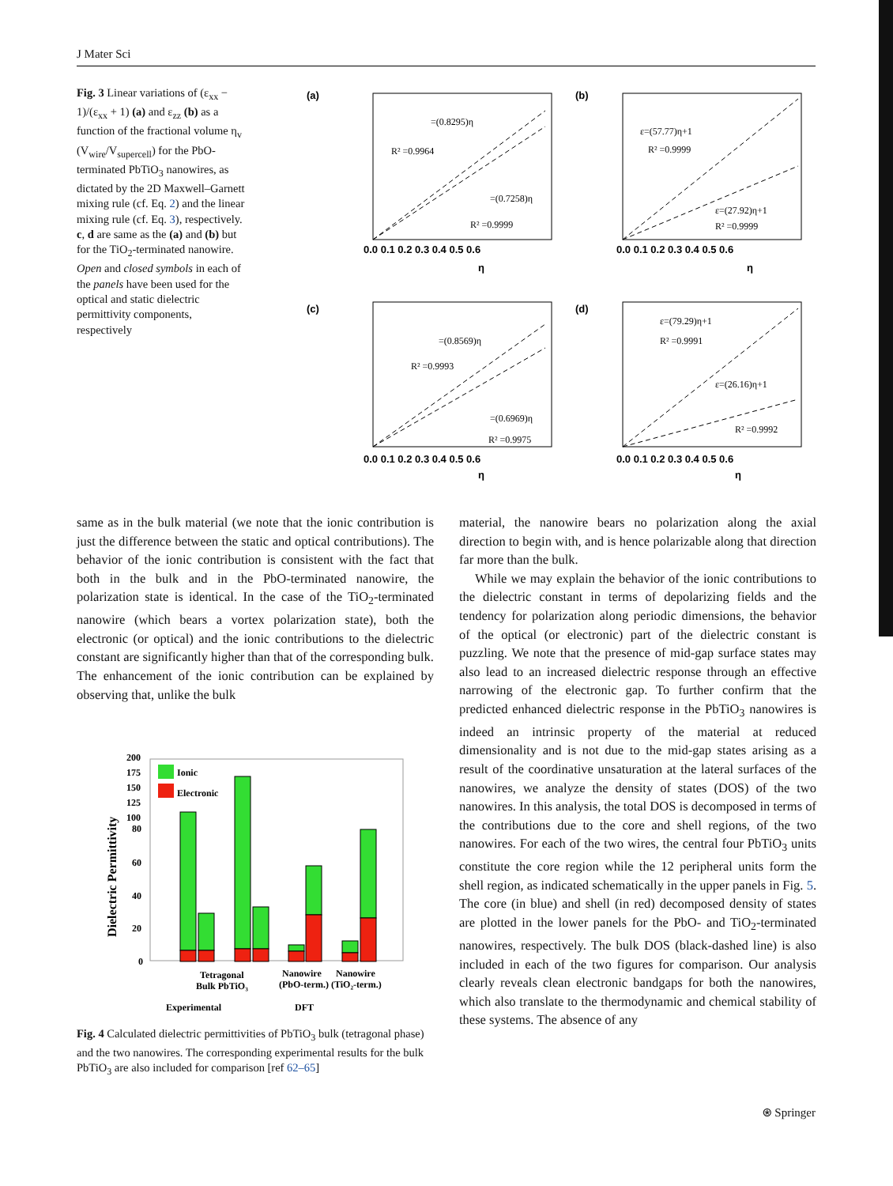J Mater Sci
Fig. 3 Linear variations of (ε<sub>xx</sub> − 1)/(ε<sub>xx</sub> + 1) (a) and ε<sub>zz</sub> (b) as a function of the fractional volume η<sub>v</sub> (V<sub>wire</sub>/V<sub>supercell</sub>) for the PbO-terminated PbTiO<sub>3</sub> nanowires, as dictated by the 2D Maxwell–Garnett mixing rule (cf. Eq. 2) and the linear mixing rule (cf. Eq. 3), respectively. c, d are same as the (a) and (b) but for the TiO<sub>2</sub>-terminated nanowire. Open and closed symbols in each of the panels have been used for the optical and static dielectric permittivity components, respectively
(a)
(b)
(c)
(d)
=(0.8295)η
R² =0.9964
=(0.7258)η
R² =0.9999
ε=(57.77)η+1
R² =0.9999
ε=(27.92)η+1
R² =0.9999
=(0.8569)η
R² =0.9993
=(0.6969)η
R² =0.9975
ε=(79.29)η+1
R² =0.9991
ε=(26.16)η+1
R² =0.9992
0.0 0.1 0.2 0.3 0.4 0.5 0.6
0.0 0.1 0.2 0.3 0.4 0.5 0.6
0.0 0.1 0.2 0.3 0.4 0.5 0.6
0.0 0.1 0.2 0.3 0.4 0.5 0.6
η
η
η
η
same as in the bulk material (we note that the ionic contribution is just the difference between the static and optical contributions). The behavior of the ionic contribution is consistent with the fact that both in the bulk and in the PbO-terminated nanowire, the polarization state is identical. In the case of the TiO<sub>2</sub>-terminated nanowire (which bears a vortex polarization state), both the electronic (or optical) and the ionic contributions to the dielectric constant are significantly higher than that of the corresponding bulk. The enhancement of the ionic contribution can be explained by observing that, unlike the bulk
200
175
150
125
100
80
60
40
20
0
Dielectric Permittivity
Ionic
Electronic
Tetragonal
Bulk PbTiO₃
Nanowire
Nanowire
(PbO-term.) (TiO₂-term.)
Experimental
DFT
Fig. 4 Calculated dielectric permittivities of PbTiO<sub>3</sub> bulk (tetragonal phase) and the two nanowires. The corresponding experimental results for the bulk PbTiO<sub>3</sub> are also included for comparison [ref 62–65]
material, the nanowire bears no polarization along the axial direction to begin with, and is hence polarizable along that direction far more than the bulk.
While we may explain the behavior of the ionic contributions to the dielectric constant in terms of depolarizing fields and the tendency for polarization along periodic dimensions, the behavior of the optical (or electronic) part of the dielectric constant is puzzling. We note that the presence of mid-gap surface states may also lead to an increased dielectric response through an effective narrowing of the electronic gap. To further confirm that the predicted enhanced dielectric response in the PbTiO<sub>3</sub> nanowires is indeed an intrinsic property of the material at reduced dimensionality and is not due to the mid-gap states arising as a result of the coordinative unsaturation at the lateral surfaces of the nanowires, we analyze the density of states (DOS) of the two nanowires. In this analysis, the total DOS is decomposed in terms of the contributions due to the core and shell regions, of the two nanowires. For each of the two wires, the central four PbTiO<sub>3</sub> units constitute the core region while the 12 peripheral units form the shell region, as indicated schematically in the upper panels in Fig. 5. The core (in blue) and shell (in red) decomposed density of states are plotted in the lower panels for the PbO- and TiO<sub>2</sub>-terminated nanowires, respectively. The bulk DOS (black-dashed line) is also included in each of the two figures for comparison. Our analysis clearly reveals clean electronic bandgaps for both the nanowires, which also translate to the thermodynamic and chemical stability of these systems. The absence of any
⍟ Springer